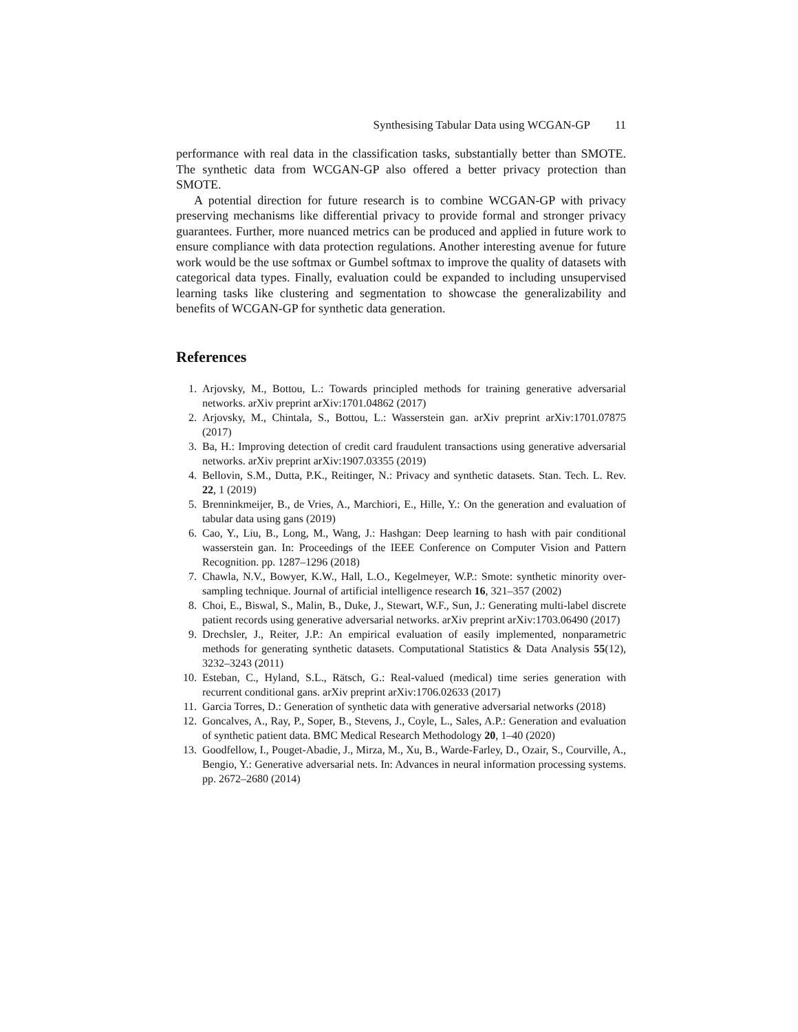Synthesising Tabular Data using WCGAN-GP 11
performance with real data in the classification tasks, substantially better than SMOTE. The synthetic data from WCGAN-GP also offered a better privacy protection than SMOTE.
A potential direction for future research is to combine WCGAN-GP with privacy preserving mechanisms like differential privacy to provide formal and stronger privacy guarantees. Further, more nuanced metrics can be produced and applied in future work to ensure compliance with data protection regulations. Another interesting avenue for future work would be the use softmax or Gumbel softmax to improve the quality of datasets with categorical data types. Finally, evaluation could be expanded to including unsupervised learning tasks like clustering and segmentation to showcase the generalizability and benefits of WCGAN-GP for synthetic data generation.
References
1. Arjovsky, M., Bottou, L.: Towards principled methods for training generative adversarial networks. arXiv preprint arXiv:1701.04862 (2017)
2. Arjovsky, M., Chintala, S., Bottou, L.: Wasserstein gan. arXiv preprint arXiv:1701.07875 (2017)
3. Ba, H.: Improving detection of credit card fraudulent transactions using generative adversarial networks. arXiv preprint arXiv:1907.03355 (2019)
4. Bellovin, S.M., Dutta, P.K., Reitinger, N.: Privacy and synthetic datasets. Stan. Tech. L. Rev. 22, 1 (2019)
5. Brenninkmeijer, B., de Vries, A., Marchiori, E., Hille, Y.: On the generation and evaluation of tabular data using gans (2019)
6. Cao, Y., Liu, B., Long, M., Wang, J.: Hashgan: Deep learning to hash with pair conditional wasserstein gan. In: Proceedings of the IEEE Conference on Computer Vision and Pattern Recognition. pp. 1287–1296 (2018)
7. Chawla, N.V., Bowyer, K.W., Hall, L.O., Kegelmeyer, W.P.: Smote: synthetic minority over-sampling technique. Journal of artificial intelligence research 16, 321–357 (2002)
8. Choi, E., Biswal, S., Malin, B., Duke, J., Stewart, W.F., Sun, J.: Generating multi-label discrete patient records using generative adversarial networks. arXiv preprint arXiv:1703.06490 (2017)
9. Drechsler, J., Reiter, J.P.: An empirical evaluation of easily implemented, nonparametric methods for generating synthetic datasets. Computational Statistics & Data Analysis 55(12), 3232–3243 (2011)
10. Esteban, C., Hyland, S.L., Rätsch, G.: Real-valued (medical) time series generation with recurrent conditional gans. arXiv preprint arXiv:1706.02633 (2017)
11. Garcia Torres, D.: Generation of synthetic data with generative adversarial networks (2018)
12. Goncalves, A., Ray, P., Soper, B., Stevens, J., Coyle, L., Sales, A.P.: Generation and evaluation of synthetic patient data. BMC Medical Research Methodology 20, 1–40 (2020)
13. Goodfellow, I., Pouget-Abadie, J., Mirza, M., Xu, B., Warde-Farley, D., Ozair, S., Courville, A., Bengio, Y.: Generative adversarial nets. In: Advances in neural information processing systems. pp. 2672–2680 (2014)